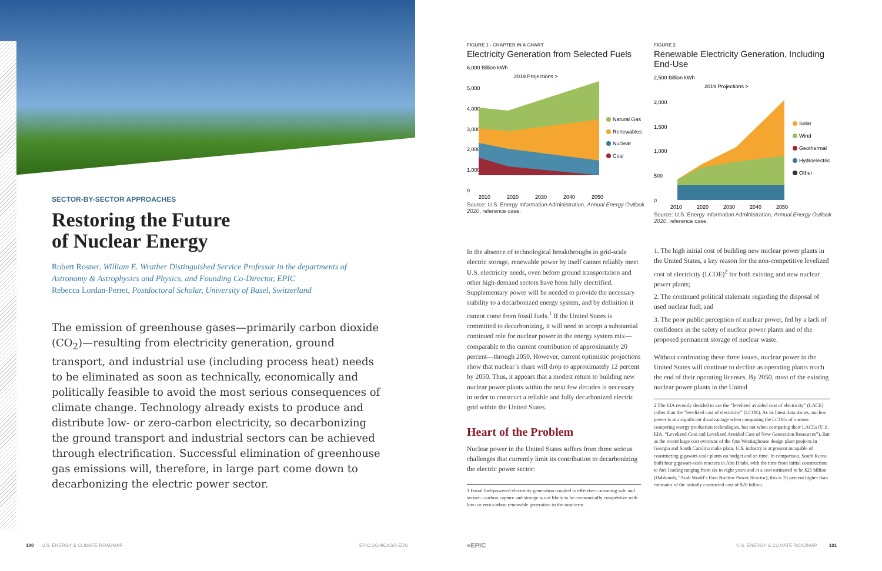SECTOR-BY-SECTOR APPROACHES
Restoring the Future
of Nuclear Energy
Robert Rosner, William E. Wrather Distinguished Service Professor in the departments of Astronomy & Astrophysics and Physics, and Founding Co-Director, EPIC
Rebecca Lordan-Perret, Postdoctoral Scholar, University of Basel, Switzerland
The emission of greenhouse gases—primarily carbon dioxide (CO<sub>2</sub>)—resulting from electricity generation, ground transport, and industrial use (including process heat) needs to be eliminated as soon as technically, economically and politically feasible to avoid the most serious consequences of climate change. Technology already exists to produce and distribute low- or zero-carbon electricity, so decarbonizing the ground transport and industrial sectors can be achieved through electrification. Successful elimination of greenhouse gas emissions will, therefore, in large part come down to decarbonizing the electric power sector.
FIGURE 1 - CHAPTER IN A CHART
Electricity Generation from Selected Fuels
6,000 Billion kWh
5,000
4,000
3,000
2,000
1,000
0
2019 Projections >
Natural Gas
Renewables
Nuclear
Coal
2010
2020
2030
2040
2050
Source: U.S. Energy Information Administration, Annual Energy Outlook 2020, reference case.
FIGURE 2
Renewable Electricity Generation, Including End-Use
2,500 Billion kWh
2,000
1,500
1,000
500
0
2019 Projections >
Solar
Wind
Geothermal
Hydroelectric
Other
2010
2020
2030
2040
2050
Source: U.S. Energy Information Administration, Annual Energy Outlook 2020, reference case.
In the absence of technological breakthroughs in grid-scale electric storage, renewable power by itself cannot reliably meet U.S. electricity needs, even before ground transportation and other high-demand sectors have been fully electrified. Supplementary power will be needed to provide the necessary stability to a decarbonized energy system, and by definition it cannot come from fossil fuels.<sup>1</sup> If the United States is committed to decarbonizing, it will need to accept a substantial continued role for nuclear power in the energy system mix—comparable to the current contribution of approximately 20 percent—through 2050. However, current optimistic projections show that nuclear’s share will drop to approximately 12 percent by 2050. Thus, it appears that a modest return to building new nuclear power plants within the next few decades is necessary in order to construct a reliable and fully decarbonized electric grid within the United States.
Heart of the Problem
Nuclear power in the United States suffers from three serious challenges that currently limit its contribution to decarbonizing the electric power sector:
1 Fossil fuel-powered electricity generation coupled to effective—meaning safe and secure—carbon capture and storage is not likely to be economically competitive with low- or zero-carbon renewable generation in the near term.
1. The high initial cost of building new nuclear power plants in the United States, a key reason for the non-competitive levelized cost of electricity (LCOE)<sup>2</sup> for both existing and new nuclear power plants;
2. The continued political stalemate regarding the disposal of used nuclear fuel; and
3. The poor public perception of nuclear power, fed by a lack of confidence in the safety of nuclear power plants and of the proposed permanent storage of nuclear waste.
Without confronting these three issues, nuclear power in the United States will continue to decline as operating plants reach the end of their operating licenses. By 2050, most of the existing nuclear power plants in the United
2 The EIA recently decided to use the “levelized avoided cost of electricity” (LACE) rather than the “levelized cost of electricity” (LCOE). As its latest data shows, nuclear power is at a significant disadvantage when comparing the LCOEs of various competing energy production technologies, but not when comparing their LACEs (U.S. EIA, “Levelized Cost and Levelized Avoided Cost of New Generation Resources”). But as the recent huge cost overruns of the four Westinghouse design plant projects in Georgia and South Carolina make plain, U.S. industry is at present incapable of constructing gigawatt-scale plants on budget and on time. In comparison, South Korea built four gigawatt-scale reactors in Abu Dhabi, with the time from initial construction to fuel loading ranging from six to eight years and at a cost estimated to be $25 billion (Habboush, “Arab World’s First Nuclear Power Reactor); this is 25 percent higher than estimates of the initially contracted cost of $20 billion.
100 U.S. ENERGY & CLIMATE ROADMAP
EPIC.UCHICAGO.EDU ≡EPIC
U.S. ENERGY & CLIMATE ROADMAP 101